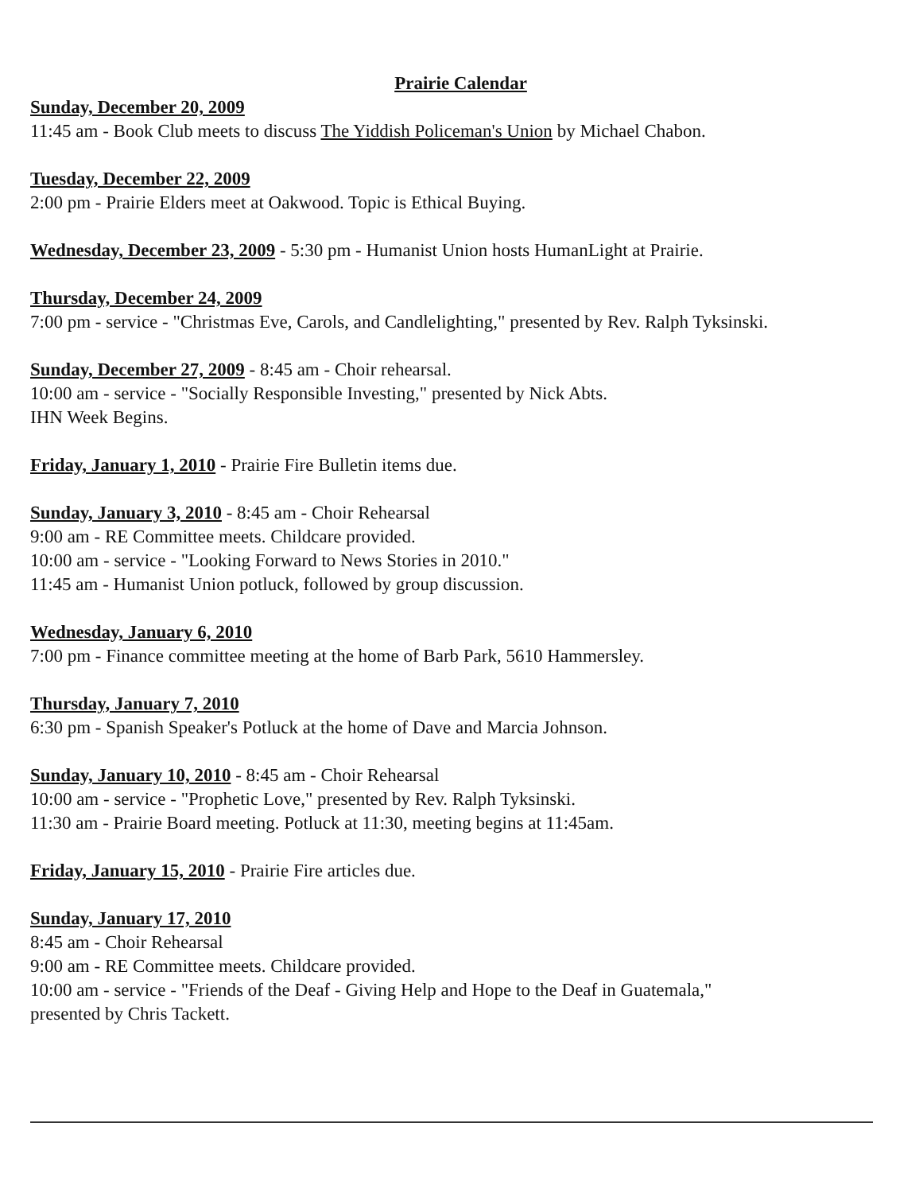Prairie Calendar
Sunday, December 20, 2009
11:45 am - Book Club meets to discuss The Yiddish Policeman's Union by Michael Chabon.
Tuesday, December 22, 2009
2:00 pm - Prairie Elders meet at Oakwood. Topic is Ethical Buying.
Wednesday, December 23, 2009 - 5:30 pm - Humanist Union hosts HumanLight at Prairie.
Thursday, December 24, 2009
7:00 pm - service - "Christmas Eve, Carols, and Candlelighting," presented by Rev. Ralph Tyksinski.
Sunday, December 27, 2009 - 8:45 am - Choir rehearsal.
10:00 am - service - "Socially Responsible Investing," presented by Nick Abts.
IHN Week Begins.
Friday, January 1, 2010 - Prairie Fire Bulletin items due.
Sunday, January 3, 2010 - 8:45 am - Choir Rehearsal
9:00 am - RE Committee meets. Childcare provided.
10:00 am - service - "Looking Forward to News Stories in 2010."
11:45 am - Humanist Union potluck, followed by group discussion.
Wednesday, January 6, 2010
7:00 pm - Finance committee meeting at the home of Barb Park, 5610 Hammersley.
Thursday, January 7, 2010
6:30 pm - Spanish Speaker's Potluck at the home of Dave and Marcia Johnson.
Sunday, January 10, 2010 - 8:45 am - Choir Rehearsal
10:00 am - service - "Prophetic Love," presented by Rev. Ralph Tyksinski.
11:30 am - Prairie Board meeting. Potluck at 11:30, meeting begins at 11:45am.
Friday, January 15, 2010 - Prairie Fire articles due.
Sunday, January 17, 2010
8:45 am - Choir Rehearsal
9:00 am - RE Committee meets. Childcare provided.
10:00 am - service - "Friends of the Deaf - Giving Help and Hope to the Deaf in Guatemala,"
presented by Chris Tackett.